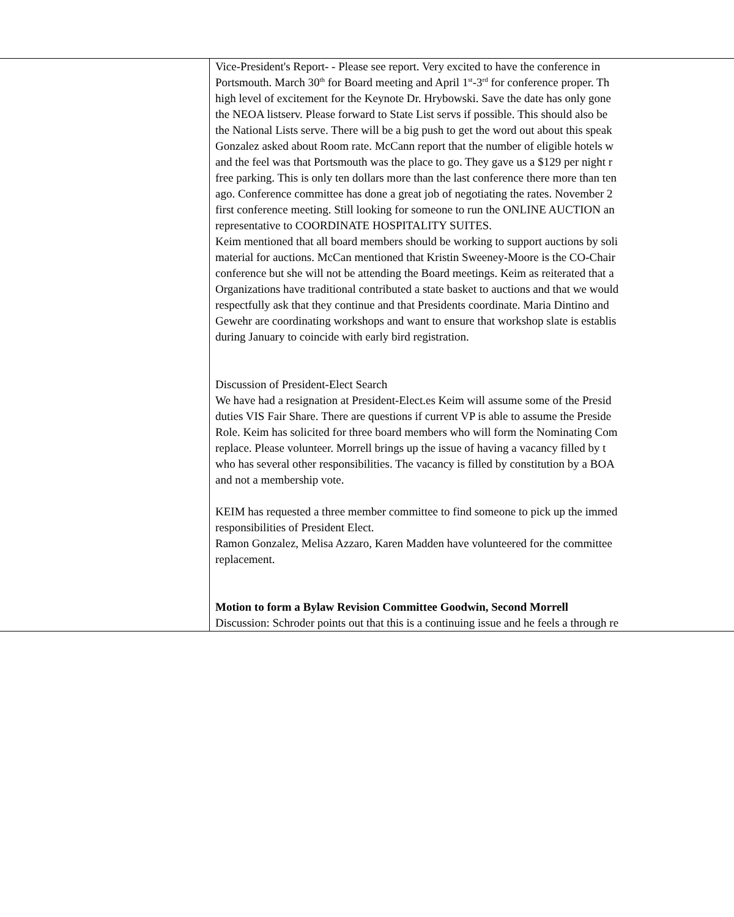| | Vice-President's Report- - Please see report. Very excited to have the conference in Portsmouth. March 30<sup>th</sup> for Board meeting and April 1<sup>st</sup>-3<sup>rd</sup> for conference proper. Th high level of excitement for the Keynote Dr. Hrybowski. Save the date has only gone the NEOA listserv. Please forward to State List servs if possible. This should also be the National Lists serve. There will be a big push to get the word out about this speak Gonzalez asked about Room rate. McCann report that the number of eligible hotels w and the feel was that Portsmouth was the place to go. They gave us a $129 per night r free parking. This is only ten dollars more than the last conference there more than ten ago. Conference committee has done a great job of negotiating the rates. November 2 first conference meeting. Still looking for someone to run the ONLINE AUCTION an representative to COORDINATE HOSPITALITY SUITES. Keim mentioned that all board members should be working to support auctions by soli material for auctions. McCan mentioned that Kristin Sweeney-Moore is the CO-Chair conference but she will not be attending the Board meetings. Keim as reiterated that a Organizations have traditional contributed a state basket to auctions and that we would respectfully ask that they continue and that Presidents coordinate. Maria Dintino and Gewehr are coordinating workshops and want to ensure that workshop slate is establis during January to coincide with early bird registration. Discussion of President-Elect Search We have had a resignation at President-Elect.es Keim will assume some of the Presid duties VIS Fair Share. There are questions if current VP is able to assume the Preside Role. Keim has solicited for three board members who will form the Nominating Com replace. Please volunteer. Morrell brings up the issue of having a vacancy filled by t who has several other responsibilities. The vacancy is filled by constitution by a BOA and not a membership vote. KEIM has requested a three member committee to find someone to pick up the immed responsibilities of President Elect. Ramon Gonzalez, Melisa Azzaro, Karen Madden have volunteered for the committee replacement. Motion to form a Bylaw Revision Committee Goodwin, Second Morrell Discussion: Schroder points out that this is a continuing issue and he feels a through re |